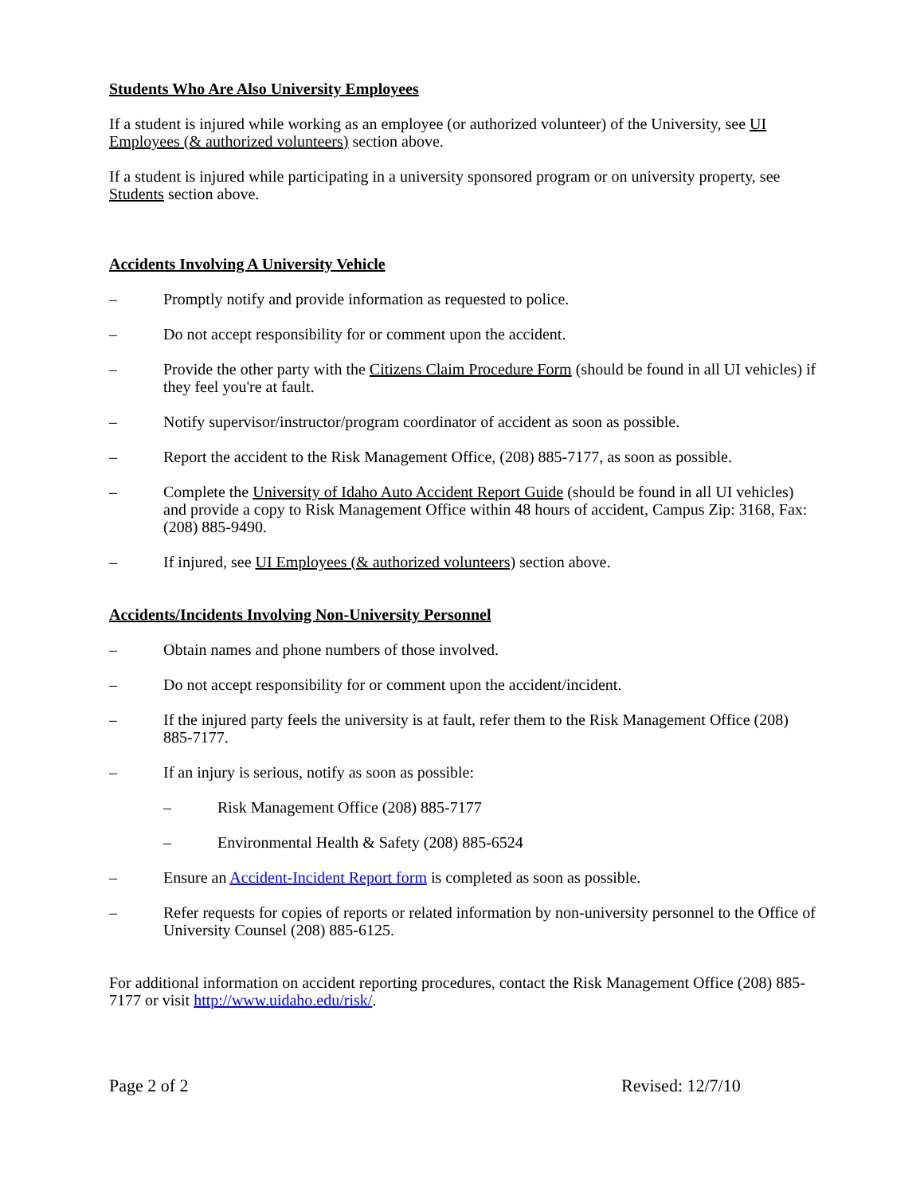Students Who Are Also University Employees
If a student is injured while working as an employee (or authorized volunteer) of the University, see UI Employees (& authorized volunteers) section above.
If a student is injured while participating in a university sponsored program or on university property, see Students section above.
Accidents Involving A University Vehicle
– Promptly notify and provide information as requested to police.
– Do not accept responsibility for or comment upon the accident.
– Provide the other party with the Citizens Claim Procedure Form (should be found in all UI vehicles) if they feel you're at fault.
– Notify supervisor/instructor/program coordinator of accident as soon as possible.
– Report the accident to the Risk Management Office, (208) 885-7177, as soon as possible.
– Complete the University of Idaho Auto Accident Report Guide (should be found in all UI vehicles) and provide a copy to Risk Management Office within 48 hours of accident, Campus Zip: 3168, Fax: (208) 885-9490.
– If injured, see UI Employees (& authorized volunteers) section above.
Accidents/Incidents Involving Non-University Personnel
– Obtain names and phone numbers of those involved.
– Do not accept responsibility for or comment upon the accident/incident.
– If the injured party feels the university is at fault, refer them to the Risk Management Office (208) 885-7177.
– If an injury is serious, notify as soon as possible:
– Risk Management Office (208) 885-7177
– Environmental Health & Safety (208) 885-6524
– Ensure an Accident-Incident Report form is completed as soon as possible.
– Refer requests for copies of reports or related information by non-university personnel to the Office of University Counsel (208) 885-6125.
For additional information on accident reporting procedures, contact the Risk Management Office (208) 885-7177 or visit http://www.uidaho.edu/risk/.
Page 2 of 2 Revised: 12/7/10